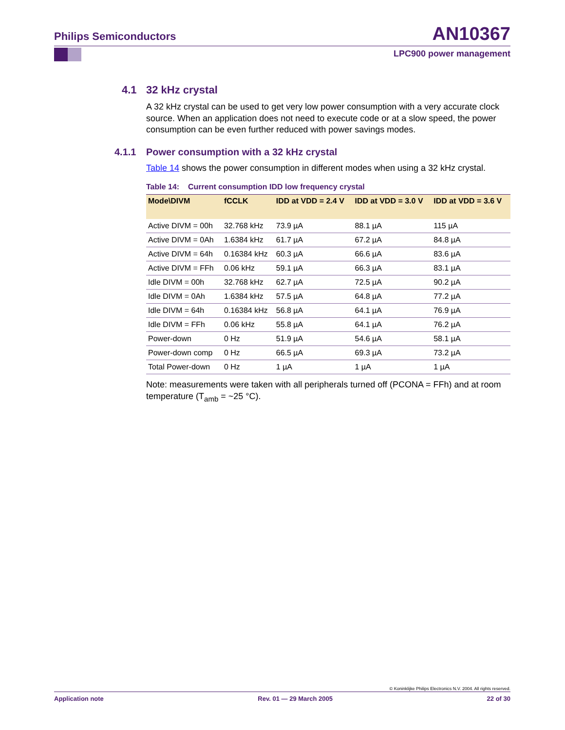Philips Semiconductors AN10367
LPC900 power management
4.1 32 kHz crystal
A 32 kHz crystal can be used to get very low power consumption with a very accurate clock source. When an application does not need to execute code or at a slow speed, the power consumption can be even further reduced with power savings modes.
4.1.1 Power consumption with a 32 kHz crystal
Table 14 shows the power consumption in different modes when using a 32 kHz crystal.
Table 14: Current consumption IDD low frequency crystal
| Mode\DIVM | fCCLK | IDD at VDD = 2.4 V | IDD at VDD = 3.0 V | IDD at VDD = 3.6 V |
| --- | --- | --- | --- | --- |
| Active DIVM = 00h | 32.768 kHz | 73.9 µA | 88.1 µA | 115 µA |
| Active DIVM = 0Ah | 1.6384 kHz | 61.7 µA | 67.2 µA | 84.8 µA |
| Active DIVM = 64h | 0.16384 kHz | 60.3 µA | 66.6 µA | 83.6 µA |
| Active DIVM = FFh | 0.06 kHz | 59.1 µA | 66.3 µA | 83.1 µA |
| Idle DIVM = 00h | 32.768 kHz | 62.7 µA | 72.5 µA | 90.2 µA |
| Idle DIVM = 0Ah | 1.6384 kHz | 57.5 µA | 64.8 µA | 77.2 µA |
| Idle DIVM = 64h | 0.16384 kHz | 56.8 µA | 64.1 µA | 76.9 µA |
| Idle DIVM = FFh | 0.06 kHz | 55.8 µA | 64.1 µA | 76.2 µA |
| Power-down | 0 Hz | 51.9 µA | 54.6 µA | 58.1 µA |
| Power-down comp | 0 Hz | 66.5 µA | 69.3 µA | 73.2 µA |
| Total Power-down | 0 Hz | 1 µA | 1 µA | 1 µA |
Note: measurements were taken with all peripherals turned off (PCONA = FFh) and at room temperature (T<sub>amb</sub> = ~25 °C).
© Koninklijke Philips Electronics N.V. 2004. All rights reserved.
Application note Rev. 01 — 29 March 2005 22 of 30